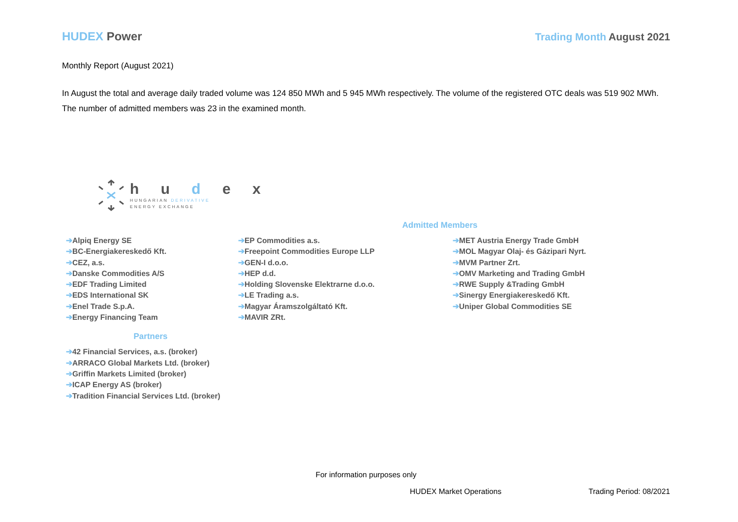HUDEX Power Trading Month August 2021
Monthly Report (August 2021)
In August the total and average daily traded volume was 124 850 MWh and 5 945 MWh respectively. The volume of the registered OTC deals was 519 902 MWh. The number of admitted members was 23 in the examined month.
h u d e x
HUNGARIAN DERIVATIVE
ENERGY EXCHANGE
Admitted Members
➔Alpiq Energy SE
➔BC-Energiakereskedő Kft.
➔CEZ, a.s.
➔Danske Commodities A/S
➔EDF Trading Limited
➔EDS International SK
➔Enel Trade S.p.A.
➔Energy Financing Team
➔EP Commodities a.s.
➔Freepoint Commodities Europe LLP
➔GEN-I d.o.o.
➔HEP d.d.
➔Holding Slovenske Elektrarne d.o.o.
➔LE Trading a.s.
➔Magyar Áramszolgáltató Kft.
➔MAVIR ZRt.
➔MET Austria Energy Trade GmbH
➔MOL Magyar Olaj- és Gázipari Nyrt.
➔MVM Partner Zrt.
➔OMV Marketing and Trading GmbH
➔RWE Supply &Trading GmbH
➔Sinergy Energiakereskedő Kft.
➔Uniper Global Commodities SE
Partners
➔42 Financial Services, a.s. (broker)
➔ARRACO Global Markets Ltd. (broker)
➔Griffin Markets Limited (broker)
➔ICAP Energy AS (broker)
➔Tradition Financial Services Ltd. (broker)
For information purposes only
HUDEX Market Operations Trading Period: 08/2021